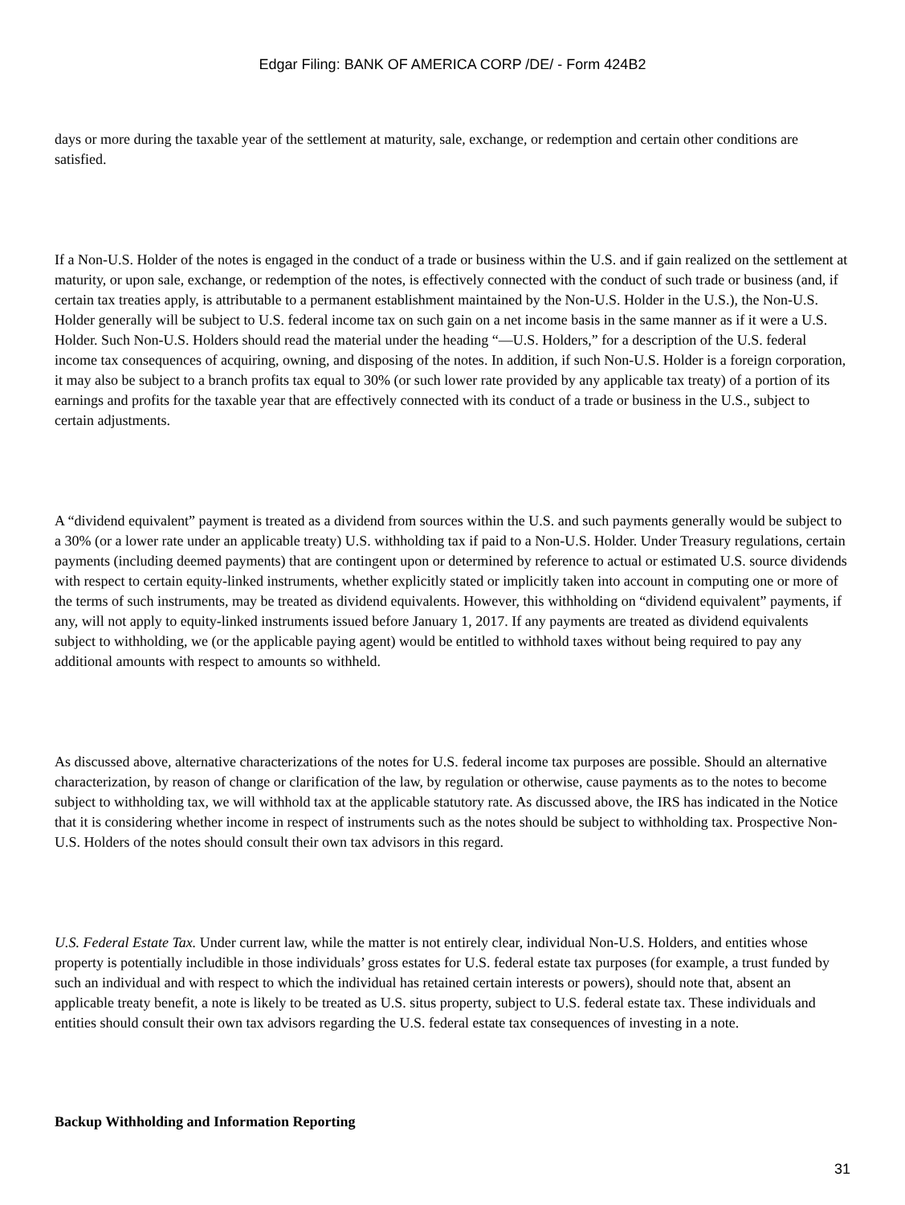Edgar Filing: BANK OF AMERICA CORP /DE/ - Form 424B2
days or more during the taxable year of the settlement at maturity, sale, exchange, or redemption and certain other conditions are satisfied.
If a Non-U.S. Holder of the notes is engaged in the conduct of a trade or business within the U.S. and if gain realized on the settlement at maturity, or upon sale, exchange, or redemption of the notes, is effectively connected with the conduct of such trade or business (and, if certain tax treaties apply, is attributable to a permanent establishment maintained by the Non-U.S. Holder in the U.S.), the Non-U.S. Holder generally will be subject to U.S. federal income tax on such gain on a net income basis in the same manner as if it were a U.S. Holder. Such Non-U.S. Holders should read the material under the heading “—U.S. Holders,” for a description of the U.S. federal income tax consequences of acquiring, owning, and disposing of the notes. In addition, if such Non-U.S. Holder is a foreign corporation, it may also be subject to a branch profits tax equal to 30% (or such lower rate provided by any applicable tax treaty) of a portion of its earnings and profits for the taxable year that are effectively connected with its conduct of a trade or business in the U.S., subject to certain adjustments.
A “dividend equivalent” payment is treated as a dividend from sources within the U.S. and such payments generally would be subject to a 30% (or a lower rate under an applicable treaty) U.S. withholding tax if paid to a Non-U.S. Holder. Under Treasury regulations, certain payments (including deemed payments) that are contingent upon or determined by reference to actual or estimated U.S. source dividends with respect to certain equity-linked instruments, whether explicitly stated or implicitly taken into account in computing one or more of the terms of such instruments, may be treated as dividend equivalents. However, this withholding on “dividend equivalent” payments, if any, will not apply to equity-linked instruments issued before January 1, 2017. If any payments are treated as dividend equivalents subject to withholding, we (or the applicable paying agent) would be entitled to withhold taxes without being required to pay any additional amounts with respect to amounts so withheld.
As discussed above, alternative characterizations of the notes for U.S. federal income tax purposes are possible. Should an alternative characterization, by reason of change or clarification of the law, by regulation or otherwise, cause payments as to the notes to become subject to withholding tax, we will withhold tax at the applicable statutory rate. As discussed above, the IRS has indicated in the Notice that it is considering whether income in respect of instruments such as the notes should be subject to withholding tax. Prospective Non-U.S. Holders of the notes should consult their own tax advisors in this regard.
U.S. Federal Estate Tax. Under current law, while the matter is not entirely clear, individual Non-U.S. Holders, and entities whose property is potentially includible in those individuals’ gross estates for U.S. federal estate tax purposes (for example, a trust funded by such an individual and with respect to which the individual has retained certain interests or powers), should note that, absent an applicable treaty benefit, a note is likely to be treated as U.S. situs property, subject to U.S. federal estate tax. These individuals and entities should consult their own tax advisors regarding the U.S. federal estate tax consequences of investing in a note.
Backup Withholding and Information Reporting
31